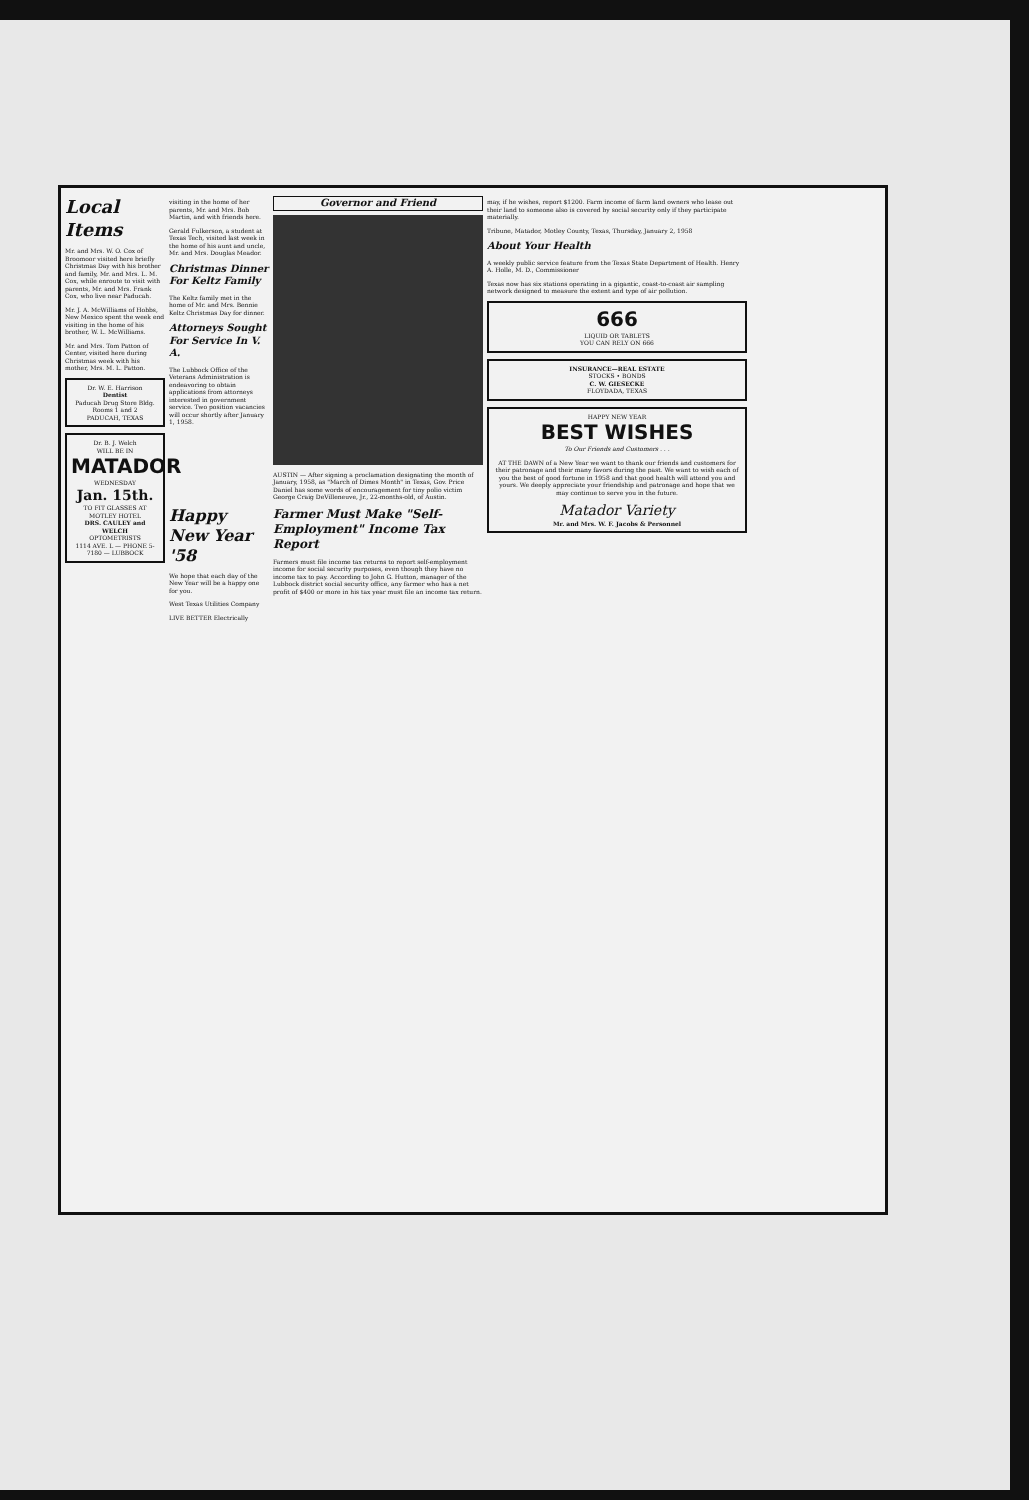Local Items
Mr. and Mrs. W. O. Cox of Broomoor visited here briefly Christmas Day with his brother and family, Mr. and Mrs. L. M. Cox, while enroute to visit with parents, Mr. and Mrs. Frank Cox, who live near Paducah.
Mr. J. A. McWilliams of Hobbs, New Mexico spent the week end visiting in the home of his brother, W. L. McWilliams.
Mr. and Mrs. Tom Patton of Center, visited here during Christmas week with his mother, Mrs. M. L. Patton.
Dr. W. E. Harrison
Dentist
Paducah Drug Store Bldg. Rooms 1 and 2
PADUCAH, TEXAS
Dr. B. J. Welch
WILL BE IN
MATADOR
WEDNESDAY
Jan. 15th.
TO FIT GLASSES AT MOTLEY HOTEL
DRS. CAULEY and WELCH
OPTOMETRISTS
1114 AVE. L — PHONE 5-7180 — LUBBOCK
visiting in the home of her parents, Mr. and Mrs. Bob Martin, and with friends here.
Gerald Fulkerson, a student at Texas Tech, visited last week in the home of his aunt and uncle, Mr. and Mrs. Douglas Meador.
Christmas Dinner For Keltz Family
The Keltz family met in the home of Mr. and Mrs. Bennie Keltz Christmas Day for dinner.
Attorneys Sought For Service In V. A.
The Lubbock Office of the Veterans Administration is endeavoring to obtain applications from attorneys interested in government service. Two position vacancies will occur shortly after January 1, 1958.
Happy New Year '58
We hope that each day of the New Year will be a happy one for you.
West Texas Utilities Company
LIVE BETTER Electrically
Governor and Friend
AUSTIN — After signing a proclamation designating the month of January, 1958, as "March of Dimes Month" in Texas, Gov. Price Daniel has some words of encouragement for tiny polio victim George Craig DeVilleneuve, Jr., 22-months-old, of Austin.
Farmer Must Make "Self-Employment" Income Tax Report
Farmers must file income tax returns to report self-employment income for social security purposes, even though they have no income tax to pay. According to John G. Hutton, manager of the Lubbock district social security office, any farmer who has a net profit of $400 or more in his tax year must file an income tax return.
may, if he wishes, report $1200. Farm income of farm land owners who lease out their land to someone also is covered by social security only if they participate materially.
Tribune, Matador, Motley County, Texas, Thursday, January 2, 1958
About Your Health
A weekly public service feature from the Texas State Department of Health. Henry A. Holle, M. D., Commissioner
Texas now has six stations operating in a gigantic, coast-to-coast air sampling network designed to measure the extent and type of air pollution.
666
LIQUID OR TABLETS
YOU CAN RELY ON 666
INSURANCE—REAL ESTATE
STOCKS • BONDS
C. W. GIESECKE
FLOYDADA, TEXAS
HAPPY NEW YEAR
BEST WISHES
To Our Friends and Customers . . .
AT THE DAWN of a New Year we want to thank our friends and customers for their patronage and their many favors during the past. We want to wish each of you the best of good fortune in 1958 and that good health will attend you and yours. We deeply appreciate your friendship and patronage and hope that we may continue to serve you in the future.
Matador Variety
Mr. and Mrs. W. F. Jacobs & Personnel